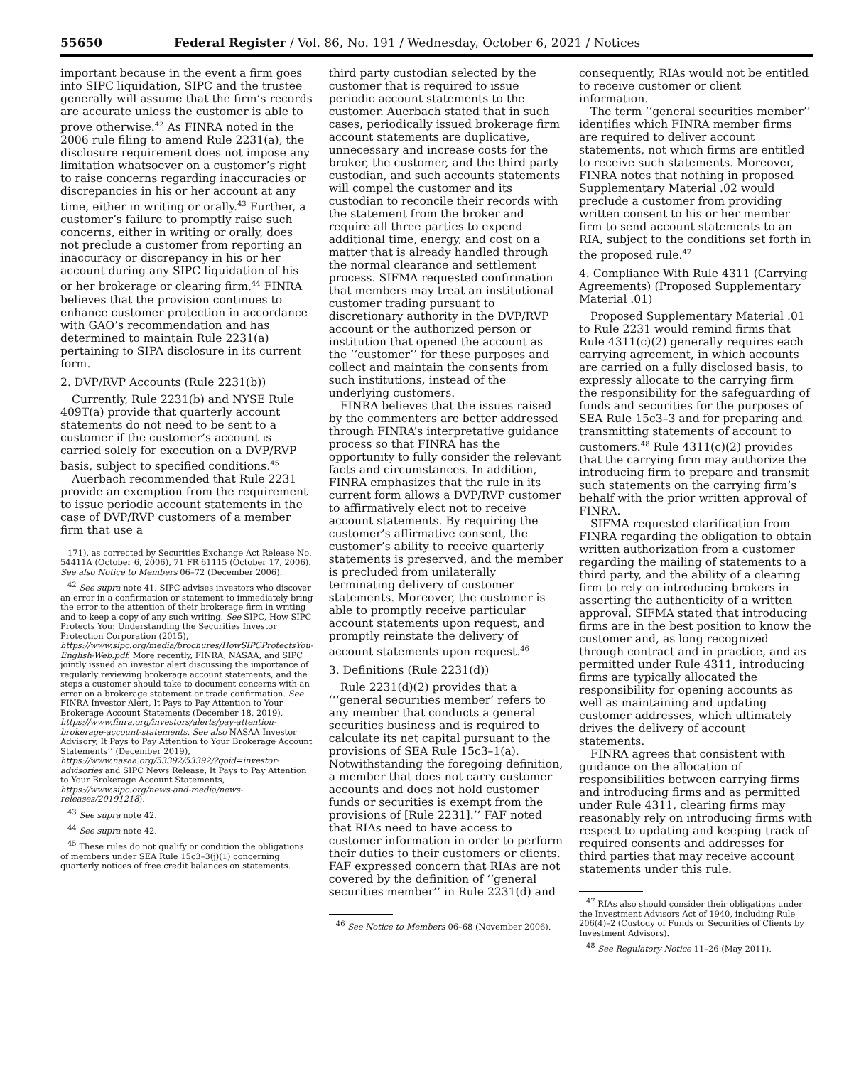55650 Federal Register / Vol. 86, No. 191 / Wednesday, October 6, 2021 / Notices
important because in the event a firm goes into SIPC liquidation, SIPC and the trustee generally will assume that the firm’s records are accurate unless the customer is able to prove otherwise.<sup>42</sup> As FINRA noted in the 2006 rule filing to amend Rule 2231(a), the disclosure requirement does not impose any limitation whatsoever on a customer’s right to raise concerns regarding inaccuracies or discrepancies in his or her account at any time, either in writing or orally.<sup>43</sup> Further, a customer’s failure to promptly raise such concerns, either in writing or orally, does not preclude a customer from reporting an inaccuracy or discrepancy in his or her account during any SIPC liquidation of his or her brokerage or clearing firm.<sup>44</sup> FINRA believes that the provision continues to enhance customer protection in accordance with GAO’s recommendation and has determined to maintain Rule 2231(a) pertaining to SIPA disclosure in its current form.
2. DVP/RVP Accounts (Rule 2231(b))
Currently, Rule 2231(b) and NYSE Rule 409T(a) provide that quarterly account statements do not need to be sent to a customer if the customer’s account is carried solely for execution on a DVP/RVP basis, subject to specified conditions.<sup>45</sup>
Auerbach recommended that Rule 2231 provide an exemption from the requirement to issue periodic account statements in the case of DVP/RVP customers of a member firm that use a
171), as corrected by Securities Exchange Act Release No. 54411A (October 6, 2006), 71 FR 61115 (October 17, 2006). See also Notice to Members 06–72 (December 2006).
<sup>42</sup> See supra note 41. SIPC advises investors who discover an error in a confirmation or statement to immediately bring the error to the attention of their brokerage firm in writing and to keep a copy of any such writing. See SIPC, How SIPC Protects You: Understanding the Securities Investor Protection Corporation (2015), https://www.sipc.org/media/brochures/HowSIPCProtectsYou-English-Web.pdf. More recently, FINRA, NASAA, and SIPC jointly issued an investor alert discussing the importance of regularly reviewing brokerage account statements, and the steps a customer should take to document concerns with an error on a brokerage statement or trade confirmation. See FINRA Investor Alert, It Pays to Pay Attention to Your Brokerage Account Statements (December 18, 2019), https://www.finra.org/investors/alerts/pay-attention-brokerage-account-statements. See also NASAA Investor Advisory, It Pays to Pay Attention to Your Brokerage Account Statements’’ (December 2019), https://www.nasaa.org/53392/53392/?qoid=investor-advisories and SIPC News Release, It Pays to Pay Attention to Your Brokerage Account Statements, https://www.sipc.org/news-and-media/news-releases/20191218).
<sup>43</sup> See supra note 42.
<sup>44</sup> See supra note 42.
<sup>45</sup> These rules do not qualify or condition the obligations of members under SEA Rule 15c3–3(j)(1) concerning quarterly notices of free credit balances on statements.
third party custodian selected by the customer that is required to issue periodic account statements to the customer. Auerbach stated that in such cases, periodically issued brokerage firm account statements are duplicative, unnecessary and increase costs for the broker, the customer, and the third party custodian, and such accounts statements will compel the customer and its custodian to reconcile their records with the statement from the broker and require all three parties to expend additional time, energy, and cost on a matter that is already handled through the normal clearance and settlement process. SIFMA requested confirmation that members may treat an institutional customer trading pursuant to discretionary authority in the DVP/RVP account or the authorized person or institution that opened the account as the ‘‘customer’’ for these purposes and collect and maintain the consents from such institutions, instead of the underlying customers.
FINRA believes that the issues raised by the commenters are better addressed through FINRA’s interpretative guidance process so that FINRA has the opportunity to fully consider the relevant facts and circumstances. In addition, FINRA emphasizes that the rule in its current form allows a DVP/RVP customer to affirmatively elect not to receive account statements. By requiring the customer’s affirmative consent, the customer’s ability to receive quarterly statements is preserved, and the member is precluded from unilaterally terminating delivery of customer statements. Moreover, the customer is able to promptly receive particular account statements upon request, and promptly reinstate the delivery of account statements upon request.<sup>46</sup>
3. Definitions (Rule 2231(d))
Rule 2231(d)(2) provides that a ‘‘‘general securities member’ refers to any member that conducts a general securities business and is required to calculate its net capital pursuant to the provisions of SEA Rule 15c3–1(a). Notwithstanding the foregoing definition, a member that does not carry customer accounts and does not hold customer funds or securities is exempt from the provisions of [Rule 2231].’’ FAF noted that RIAs need to have access to customer information in order to perform their duties to their customers or clients. FAF expressed concern that RIAs are not covered by the definition of ‘‘general securities member’’ in Rule 2231(d) and
<sup>46</sup> See Notice to Members 06–68 (November 2006).
consequently, RIAs would not be entitled to receive customer or client information.
The term ‘‘general securities member’’ identifies which FINRA member firms are required to deliver account statements, not which firms are entitled to receive such statements. Moreover, FINRA notes that nothing in proposed Supplementary Material .02 would preclude a customer from providing written consent to his or her member firm to send account statements to an RIA, subject to the conditions set forth in the proposed rule.<sup>47</sup>
4. Compliance With Rule 4311 (Carrying Agreements) (Proposed Supplementary Material .01)
Proposed Supplementary Material .01 to Rule 2231 would remind firms that Rule 4311(c)(2) generally requires each carrying agreement, in which accounts are carried on a fully disclosed basis, to expressly allocate to the carrying firm the responsibility for the safeguarding of funds and securities for the purposes of SEA Rule 15c3–3 and for preparing and transmitting statements of account to customers.<sup>48</sup> Rule 4311(c)(2) provides that the carrying firm may authorize the introducing firm to prepare and transmit such statements on the carrying firm’s behalf with the prior written approval of FINRA.
SIFMA requested clarification from FINRA regarding the obligation to obtain written authorization from a customer regarding the mailing of statements to a third party, and the ability of a clearing firm to rely on introducing brokers in asserting the authenticity of a written approval. SIFMA stated that introducing firms are in the best position to know the customer and, as long recognized through contract and in practice, and as permitted under Rule 4311, introducing firms are typically allocated the responsibility for opening accounts as well as maintaining and updating customer addresses, which ultimately drives the delivery of account statements.
FINRA agrees that consistent with guidance on the allocation of responsibilities between carrying firms and introducing firms and as permitted under Rule 4311, clearing firms may reasonably rely on introducing firms with respect to updating and keeping track of required consents and addresses for third parties that may receive account statements under this rule.
<sup>47</sup> RIAs also should consider their obligations under the Investment Advisors Act of 1940, including Rule 206(4)–2 (Custody of Funds or Securities of Clients by Investment Advisors).
<sup>48</sup> See Regulatory Notice 11–26 (May 2011).